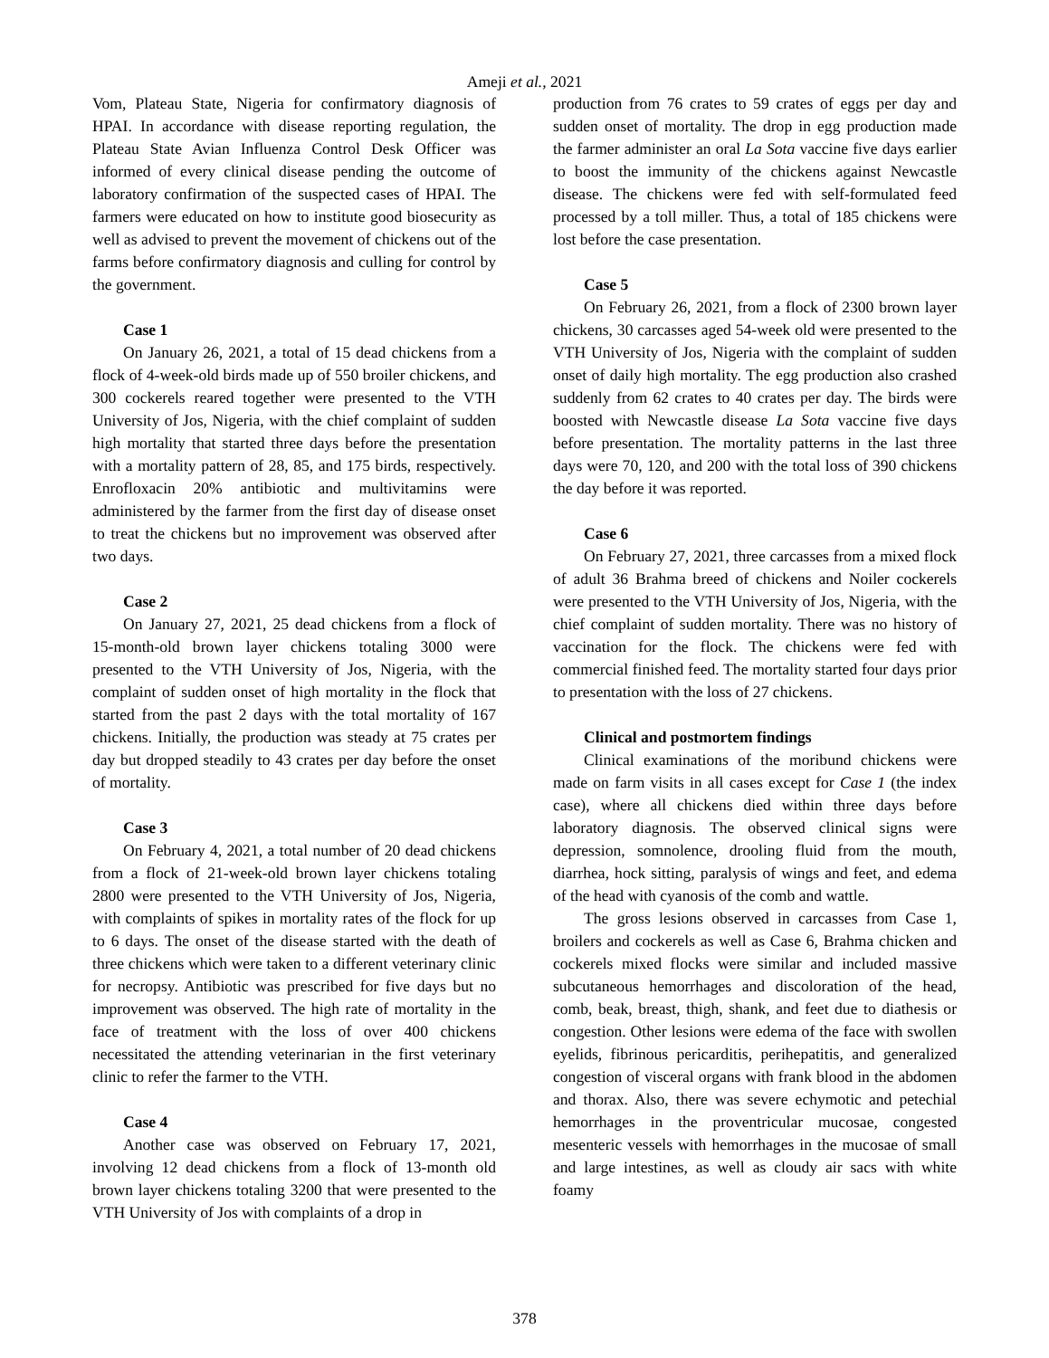Ameji et al., 2021
Vom, Plateau State, Nigeria for confirmatory diagnosis of HPAI. In accordance with disease reporting regulation, the Plateau State Avian Influenza Control Desk Officer was informed of every clinical disease pending the outcome of laboratory confirmation of the suspected cases of HPAI. The farmers were educated on how to institute good biosecurity as well as advised to prevent the movement of chickens out of the farms before confirmatory diagnosis and culling for control by the government.
Case 1
On January 26, 2021, a total of 15 dead chickens from a flock of 4-week-old birds made up of 550 broiler chickens, and 300 cockerels reared together were presented to the VTH University of Jos, Nigeria, with the chief complaint of sudden high mortality that started three days before the presentation with a mortality pattern of 28, 85, and 175 birds, respectively. Enrofloxacin 20% antibiotic and multivitamins were administered by the farmer from the first day of disease onset to treat the chickens but no improvement was observed after two days.
Case 2
On January 27, 2021, 25 dead chickens from a flock of 15-month-old brown layer chickens totaling 3000 were presented to the VTH University of Jos, Nigeria, with the complaint of sudden onset of high mortality in the flock that started from the past 2 days with the total mortality of 167 chickens. Initially, the production was steady at 75 crates per day but dropped steadily to 43 crates per day before the onset of mortality.
Case 3
On February 4, 2021, a total number of 20 dead chickens from a flock of 21-week-old brown layer chickens totaling 2800 were presented to the VTH University of Jos, Nigeria, with complaints of spikes in mortality rates of the flock for up to 6 days. The onset of the disease started with the death of three chickens which were taken to a different veterinary clinic for necropsy. Antibiotic was prescribed for five days but no improvement was observed. The high rate of mortality in the face of treatment with the loss of over 400 chickens necessitated the attending veterinarian in the first veterinary clinic to refer the farmer to the VTH.
Case 4
Another case was observed on February 17, 2021, involving 12 dead chickens from a flock of 13-month old brown layer chickens totaling 3200 that were presented to the VTH University of Jos with complaints of a drop in
production from 76 crates to 59 crates of eggs per day and sudden onset of mortality. The drop in egg production made the farmer administer an oral La Sota vaccine five days earlier to boost the immunity of the chickens against Newcastle disease. The chickens were fed with self-formulated feed processed by a toll miller. Thus, a total of 185 chickens were lost before the case presentation.
Case 5
On February 26, 2021, from a flock of 2300 brown layer chickens, 30 carcasses aged 54-week old were presented to the VTH University of Jos, Nigeria with the complaint of sudden onset of daily high mortality. The egg production also crashed suddenly from 62 crates to 40 crates per day. The birds were boosted with Newcastle disease La Sota vaccine five days before presentation. The mortality patterns in the last three days were 70, 120, and 200 with the total loss of 390 chickens the day before it was reported.
Case 6
On February 27, 2021, three carcasses from a mixed flock of adult 36 Brahma breed of chickens and Noiler cockerels were presented to the VTH University of Jos, Nigeria, with the chief complaint of sudden mortality. There was no history of vaccination for the flock. The chickens were fed with commercial finished feed. The mortality started four days prior to presentation with the loss of 27 chickens.
Clinical and postmortem findings
Clinical examinations of the moribund chickens were made on farm visits in all cases except for Case 1 (the index case), where all chickens died within three days before laboratory diagnosis. The observed clinical signs were depression, somnolence, drooling fluid from the mouth, diarrhea, hock sitting, paralysis of wings and feet, and edema of the head with cyanosis of the comb and wattle.
The gross lesions observed in carcasses from Case 1, broilers and cockerels as well as Case 6, Brahma chicken and cockerels mixed flocks were similar and included massive subcutaneous hemorrhages and discoloration of the head, comb, beak, breast, thigh, shank, and feet due to diathesis or congestion. Other lesions were edema of the face with swollen eyelids, fibrinous pericarditis, perihepatitis, and generalized congestion of visceral organs with frank blood in the abdomen and thorax. Also, there was severe echymotic and petechial hemorrhages in the proventricular mucosae, congested mesenteric vessels with hemorrhages in the mucosae of small and large intestines, as well as cloudy air sacs with white foamy
378